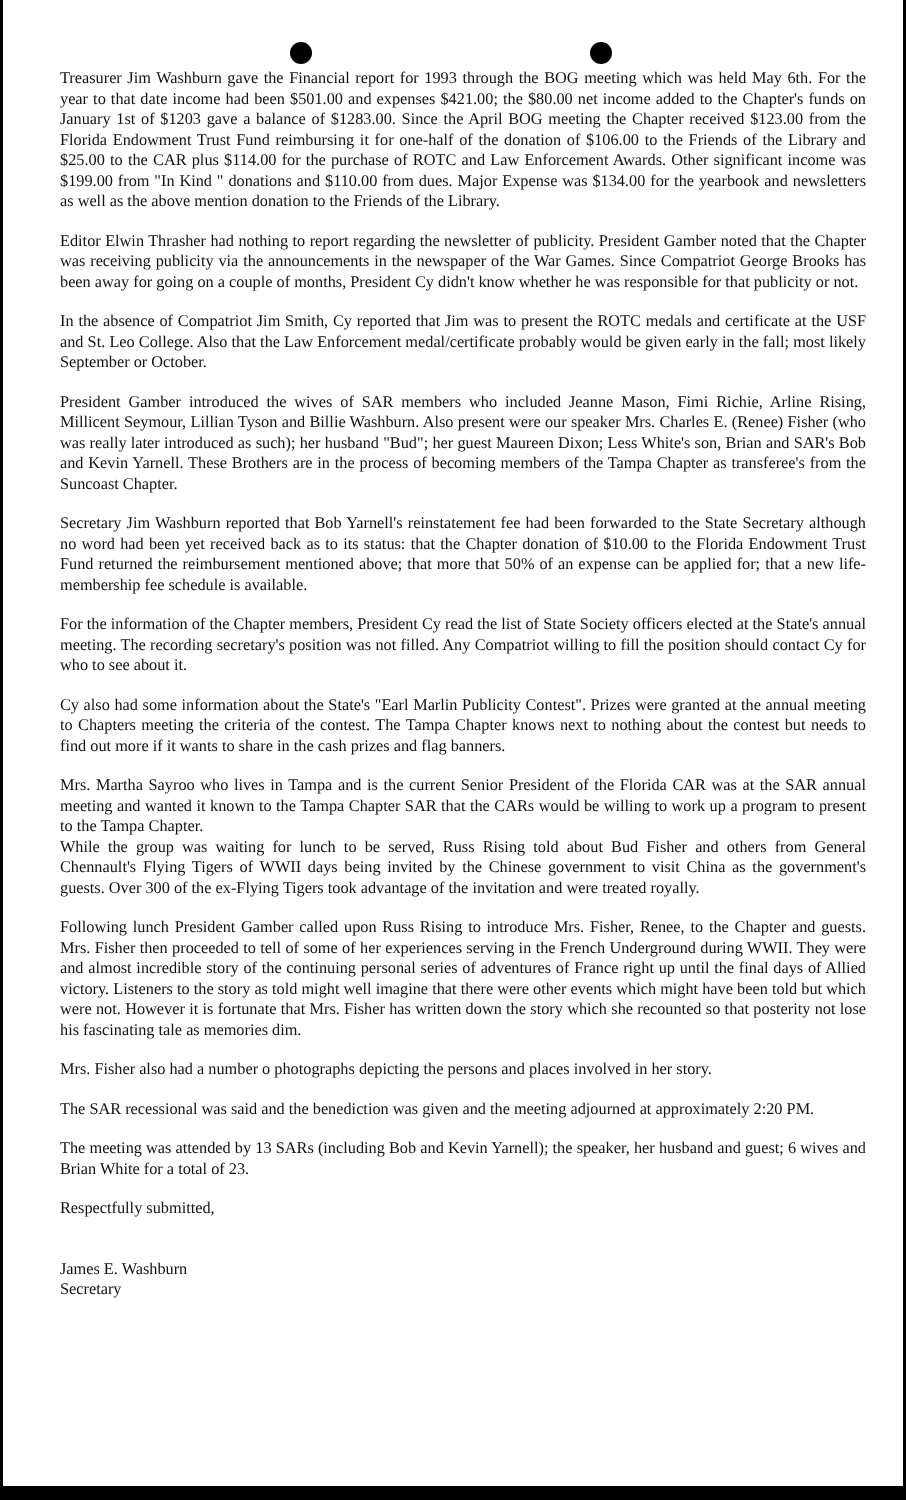Treasurer Jim Washburn gave the Financial report for 1993 through the BOG meeting which was held May 6th. For the year to that date income had been $501.00 and expenses $421.00; the $80.00 net income added to the Chapter's funds on January 1st of $1203 gave a balance of $1283.00. Since the April BOG meeting the Chapter received $123.00 from the Florida Endowment Trust Fund reimbursing it for one-half of the donation of $106.00 to the Friends of the Library and $25.00 to the CAR plus $114.00 for the purchase of ROTC and Law Enforcement Awards. Other significant income was $199.00 from "In Kind " donations and $110.00 from dues. Major Expense was $134.00 for the yearbook and newsletters as well as the above mention donation to the Friends of the Library.
Editor Elwin Thrasher had nothing to report regarding the newsletter of publicity. President Gamber noted that the Chapter was receiving publicity via the announcements in the newspaper of the War Games. Since Compatriot George Brooks has been away for going on a couple of months, President Cy didn't know whether he was responsible for that publicity or not.
In the absence of Compatriot Jim Smith, Cy reported that Jim was to present the ROTC medals and certificate at the USF and St. Leo College. Also that the Law Enforcement medal/certificate probably would be given early in the fall; most likely September or October.
President Gamber introduced the wives of SAR members who included Jeanne Mason, Fimi Richie, Arline Rising, Millicent Seymour, Lillian Tyson and Billie Washburn. Also present were our speaker Mrs. Charles E. (Renee) Fisher (who was really later introduced as such); her husband "Bud"; her guest Maureen Dixon; Less White's son, Brian and SAR's Bob and Kevin Yarnell. These Brothers are in the process of becoming members of the Tampa Chapter as transferee's from the Suncoast Chapter.
Secretary Jim Washburn reported that Bob Yarnell's reinstatement fee had been forwarded to the State Secretary although no word had been yet received back as to its status: that the Chapter donation of $10.00 to the Florida Endowment Trust Fund returned the reimbursement mentioned above; that more that 50% of an expense can be applied for; that a new life-membership fee schedule is available.
For the information of the Chapter members, President Cy read the list of State Society officers elected at the State's annual meeting. The recording secretary's position was not filled. Any Compatriot willing to fill the position should contact Cy for who to see about it.
Cy also had some information about the State's "Earl Marlin Publicity Contest". Prizes were granted at the annual meeting to Chapters meeting the criteria of the contest. The Tampa Chapter knows next to nothing about the contest but needs to find out more if it wants to share in the cash prizes and flag banners.
Mrs. Martha Sayroo who lives in Tampa and is the current Senior President of the Florida CAR was at the SAR annual meeting and wanted it known to the Tampa Chapter SAR that the CARs would be willing to work up a program to present to the Tampa Chapter.
While the group was waiting for lunch to be served, Russ Rising told about Bud Fisher and others from General Chennault's Flying Tigers of WWII days being invited by the Chinese government to visit China as the government's guests. Over 300 of the ex-Flying Tigers took advantage of the invitation and were treated royally.
Following lunch President Gamber called upon Russ Rising to introduce Mrs. Fisher, Renee, to the Chapter and guests. Mrs. Fisher then proceeded to tell of some of her experiences serving in the French Underground during WWII. They were and almost incredible story of the continuing personal series of adventures of France right up until the final days of Allied victory. Listeners to the story as told might well imagine that there were other events which might have been told but which were not. However it is fortunate that Mrs. Fisher has written down the story which she recounted so that posterity not lose his fascinating tale as memories dim.
Mrs. Fisher also had a number o photographs depicting the persons and places involved in her story.
The SAR recessional was said and the benediction was given and the meeting adjourned at approximately 2:20 PM.
The meeting was attended by 13 SARs (including Bob and Kevin Yarnell); the speaker, her husband and guest; 6 wives and Brian White for a total of 23.
Respectfully submitted,
James E. Washburn
Secretary